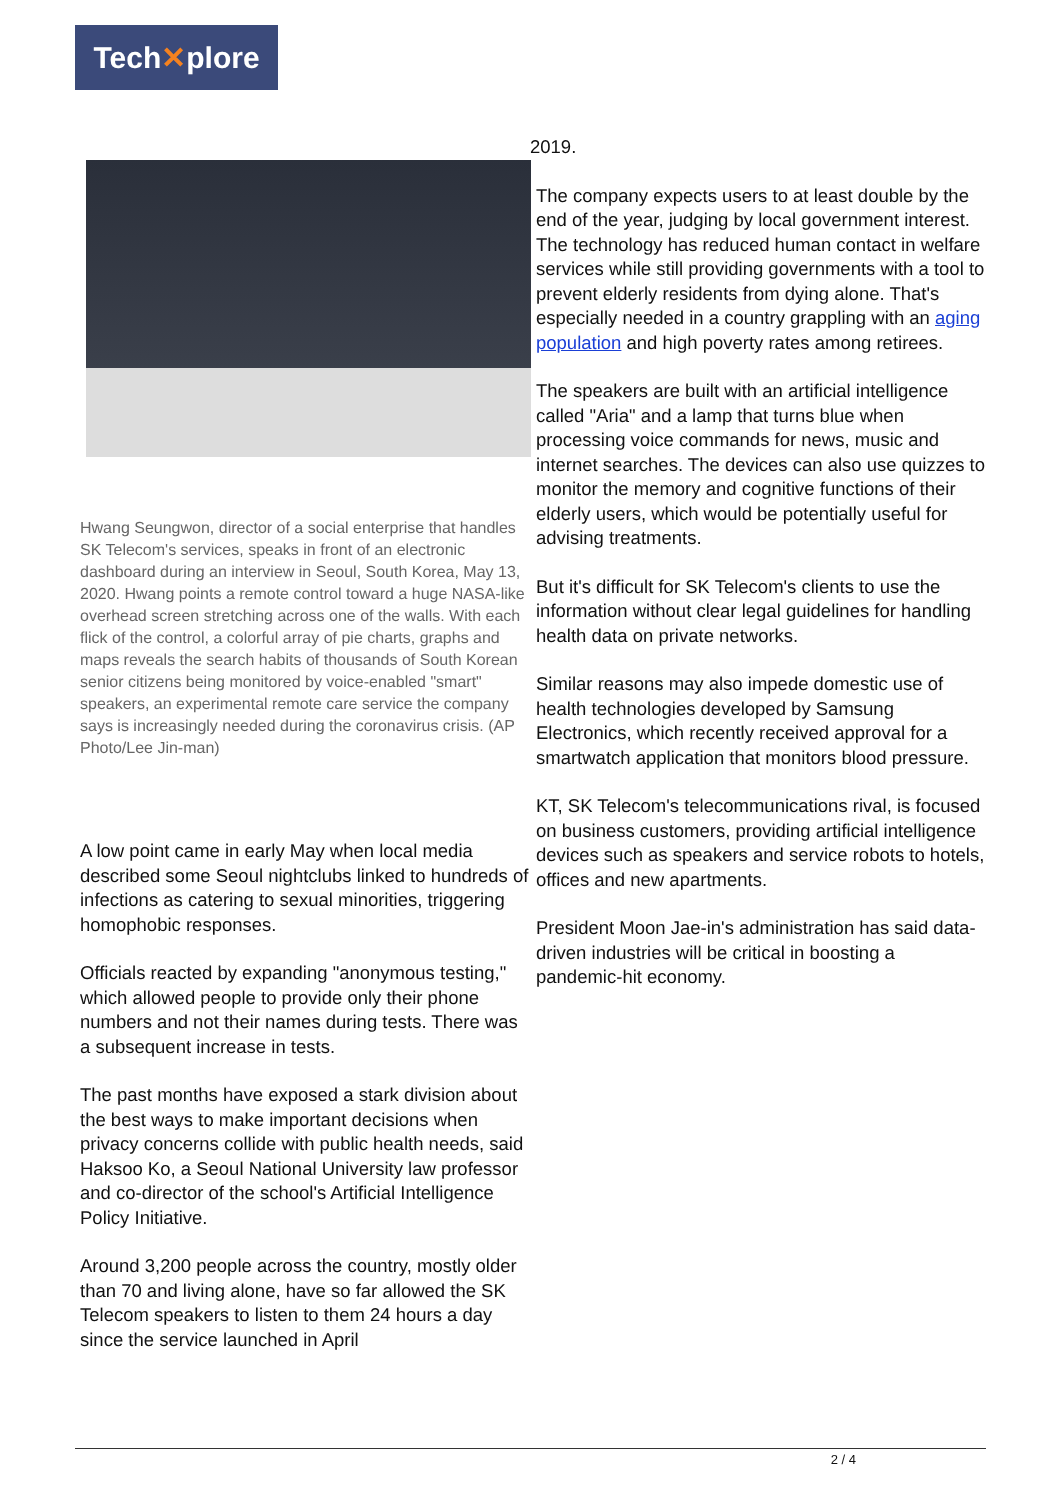Tech✕plore
Hwang Seungwon, director of a social enterprise that handles SK Telecom's services, speaks in front of an electronic dashboard during an interview in Seoul, South Korea, May 13, 2020. Hwang points a remote control toward a huge NASA-like overhead screen stretching across one of the walls. With each flick of the control, a colorful array of pie charts, graphs and maps reveals the search habits of thousands of South Korean senior citizens being monitored by voice-enabled "smart" speakers, an experimental remote care service the company says is increasingly needed during the coronavirus crisis. (AP Photo/Lee Jin-man)
A low point came in early May when local media described some Seoul nightclubs linked to hundreds of infections as catering to sexual minorities, triggering homophobic responses.
Officials reacted by expanding "anonymous testing," which allowed people to provide only their phone numbers and not their names during tests. There was a subsequent increase in tests.
The past months have exposed a stark division about the best ways to make important decisions when privacy concerns collide with public health needs, said Haksoo Ko, a Seoul National University law professor and co-director of the school's Artificial Intelligence Policy Initiative.
Around 3,200 people across the country, mostly older than 70 and living alone, have so far allowed the SK Telecom speakers to listen to them 24 hours a day since the service launched in April
2019.
The company expects users to at least double by the end of the year, judging by local government interest. The technology has reduced human contact in welfare services while still providing governments with a tool to prevent elderly residents from dying alone. That's especially needed in a country grappling with an aging population and high poverty rates among retirees.
The speakers are built with an artificial intelligence called "Aria" and a lamp that turns blue when processing voice commands for news, music and internet searches. The devices can also use quizzes to monitor the memory and cognitive functions of their elderly users, which would be potentially useful for advising treatments.
But it's difficult for SK Telecom's clients to use the information without clear legal guidelines for handling health data on private networks.
Similar reasons may also impede domestic use of health technologies developed by Samsung Electronics, which recently received approval for a smartwatch application that monitors blood pressure.
KT, SK Telecom's telecommunications rival, is focused on business customers, providing artificial intelligence devices such as speakers and service robots to hotels, offices and new apartments.
President Moon Jae-in's administration has said data-driven industries will be critical in boosting a pandemic-hit economy.
2 / 4